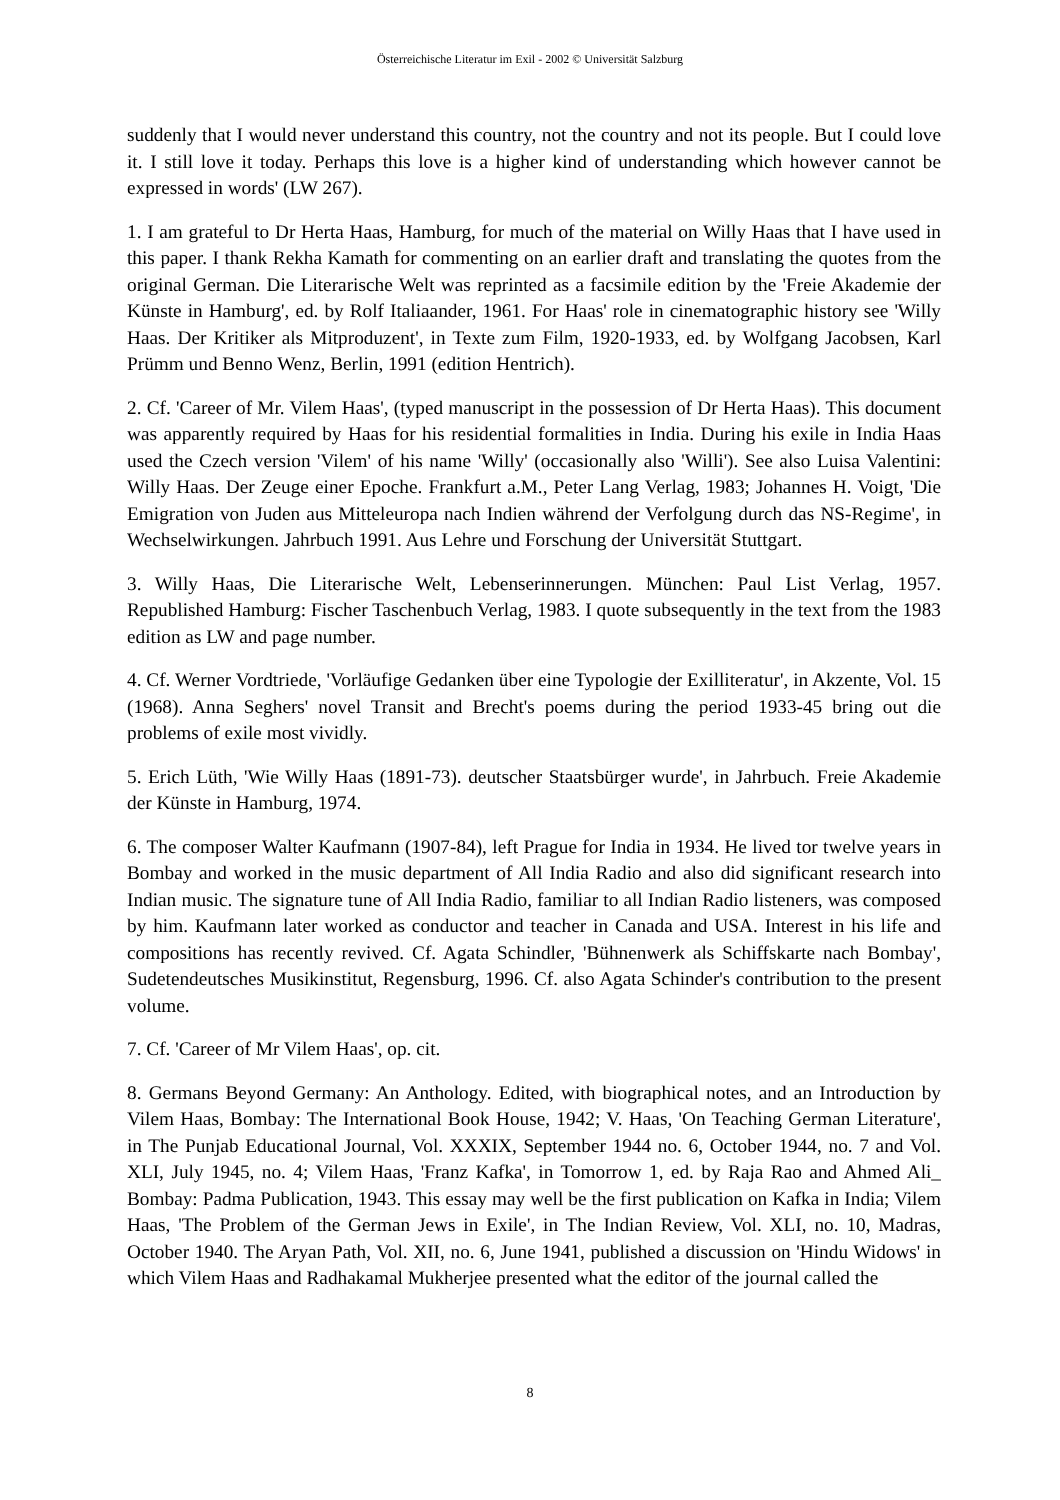Österreichische Literatur im Exil - 2002 © Universität Salzburg
suddenly that I would never understand this country, not the country and not its people. But I could love it. I still love it today. Perhaps this love is a higher kind of understanding which however cannot be expressed in words' (LW 267).
1. I am grateful to Dr Herta Haas, Hamburg, for much of the material on Willy Haas that I have used in this paper. I thank Rekha Kamath for commenting on an earlier draft and translating the quotes from the original German. Die Literarische Welt was reprinted as a facsimile edition by the 'Freie Akademie der Künste in Hamburg', ed. by Rolf Italiaander, 1961. For Haas' role in cinematographic history see 'Willy Haas. Der Kritiker als Mitproduzent', in Texte zum Film, 1920-1933, ed. by Wolfgang Jacobsen, Karl Prümm und Benno Wenz, Berlin, 1991 (edition Hentrich).
2. Cf. 'Career of Mr. Vilem Haas', (typed manuscript in the possession of Dr Herta Haas). This document was apparently required by Haas for his residential formalities in India. During his exile in India Haas used the Czech version 'Vilem' of his name 'Willy' (occasionally also 'Willi'). See also Luisa Valentini: Willy Haas. Der Zeuge einer Epoche. Frankfurt a.M., Peter Lang Verlag, 1983; Johannes H. Voigt, 'Die Emigration von Juden aus Mitteleuropa nach Indien während der Verfolgung durch das NS-Regime', in Wechselwirkungen. Jahrbuch 1991. Aus Lehre und Forschung der Universität Stuttgart.
3. Willy Haas, Die Literarische Welt, Lebenserinnerungen. München: Paul List Verlag, 1957. Republished Hamburg: Fischer Taschenbuch Verlag, 1983. I quote subsequently in the text from the 1983 edition as LW and page number.
4. Cf. Werner Vordtriede, 'Vorläufige Gedanken über eine Typologie der Exilliteratur', in Akzente, Vol. 15 (1968). Anna Seghers' novel Transit and Brecht's poems during the period 1933-45 bring out die problems of exile most vividly.
5. Erich Lüth, 'Wie Willy Haas (1891-73). deutscher Staatsbürger wurde', in Jahrbuch. Freie Akademie der Künste in Hamburg, 1974.
6. The composer Walter Kaufmann (1907-84), left Prague for India in 1934. He lived tor twelve years in Bombay and worked in the music department of All India Radio and also did significant research into Indian music. The signature tune of All India Radio, familiar to all Indian Radio listeners, was composed by him. Kaufmann later worked as conductor and teacher in Canada and USA. Interest in his life and compositions has recently revived. Cf. Agata Schindler, 'Bühnenwerk als Schiffskarte nach Bombay', Sudetendeutsches Musikinstitut, Regensburg, 1996. Cf. also Agata Schinder's contribution to the present volume.
7. Cf. 'Career of Mr Vilem Haas', op. cit.
8. Germans Beyond Germany: An Anthology. Edited, with biographical notes, and an Introduction by Vilem Haas, Bombay: The International Book House, 1942; V. Haas, 'On Teaching German Literature', in The Punjab Educational Journal, Vol. XXXIX, September 1944 no. 6, October 1944, no. 7 and Vol. XLI, July 1945, no. 4; Vilem Haas, 'Franz Kafka', in Tomorrow 1, ed. by Raja Rao and Ahmed Ali_ Bombay: Padma Publication, 1943. This essay may well be the first publication on Kafka in India; Vilem Haas, 'The Problem of the German Jews in Exile', in The Indian Review, Vol. XLI, no. 10, Madras, October 1940. The Aryan Path, Vol. XII, no. 6, June 1941, published a discussion on 'Hindu Widows' in which Vilem Haas and Radhakamal Mukherjee presented what the editor of the journal called the
8